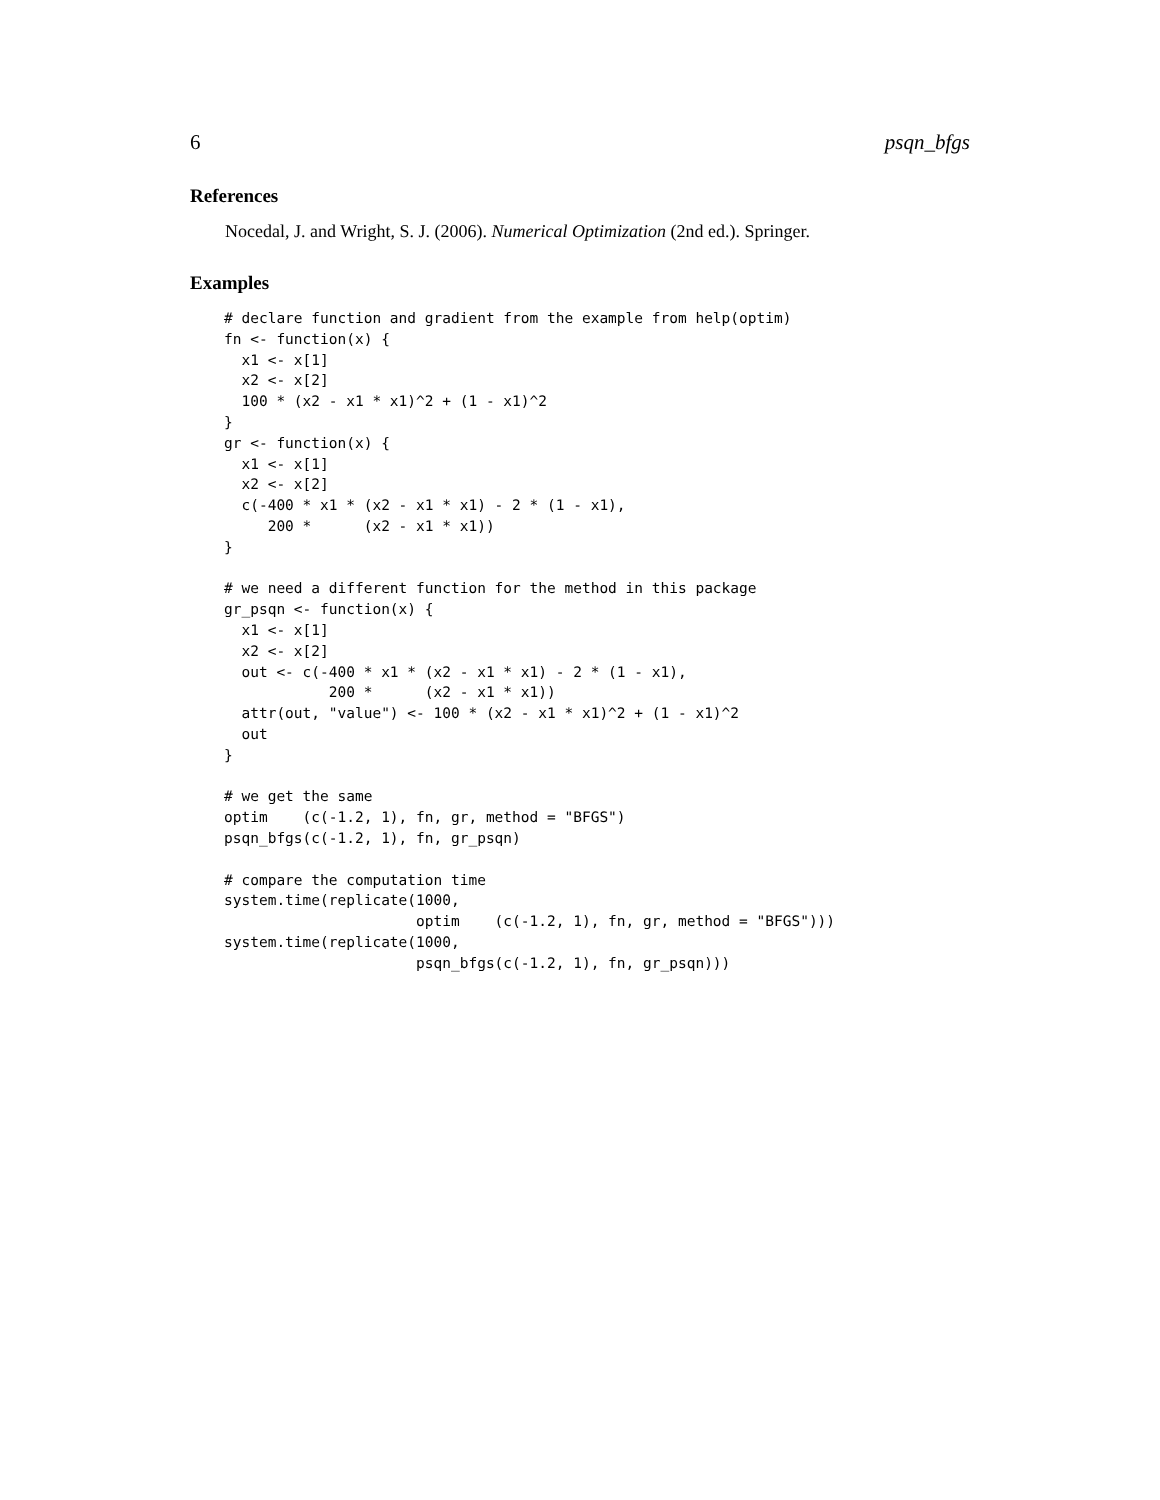6 psqn_bfgs
References
Nocedal, J. and Wright, S. J. (2006). Numerical Optimization (2nd ed.). Springer.
Examples
# declare function and gradient from the example from help(optim)
fn <- function(x) {
  x1 <- x[1]
  x2 <- x[2]
  100 * (x2 - x1 * x1)^2 + (1 - x1)^2
}
gr <- function(x) {
  x1 <- x[1]
  x2 <- x[2]
  c(-400 * x1 * (x2 - x1 * x1) - 2 * (1 - x1),
     200 *      (x2 - x1 * x1))
}

# we need a different function for the method in this package
gr_psqn <- function(x) {
  x1 <- x[1]
  x2 <- x[2]
  out <- c(-400 * x1 * (x2 - x1 * x1) - 2 * (1 - x1),
            200 *      (x2 - x1 * x1))
  attr(out, "value") <- 100 * (x2 - x1 * x1)^2 + (1 - x1)^2
  out
}

# we get the same
optim    (c(-1.2, 1), fn, gr, method = "BFGS")
psqn_bfgs(c(-1.2, 1), fn, gr_psqn)

# compare the computation time
system.time(replicate(1000,
                      optim    (c(-1.2, 1), fn, gr, method = "BFGS")))
system.time(replicate(1000,
                      psqn_bfgs(c(-1.2, 1), fn, gr_psqn)))